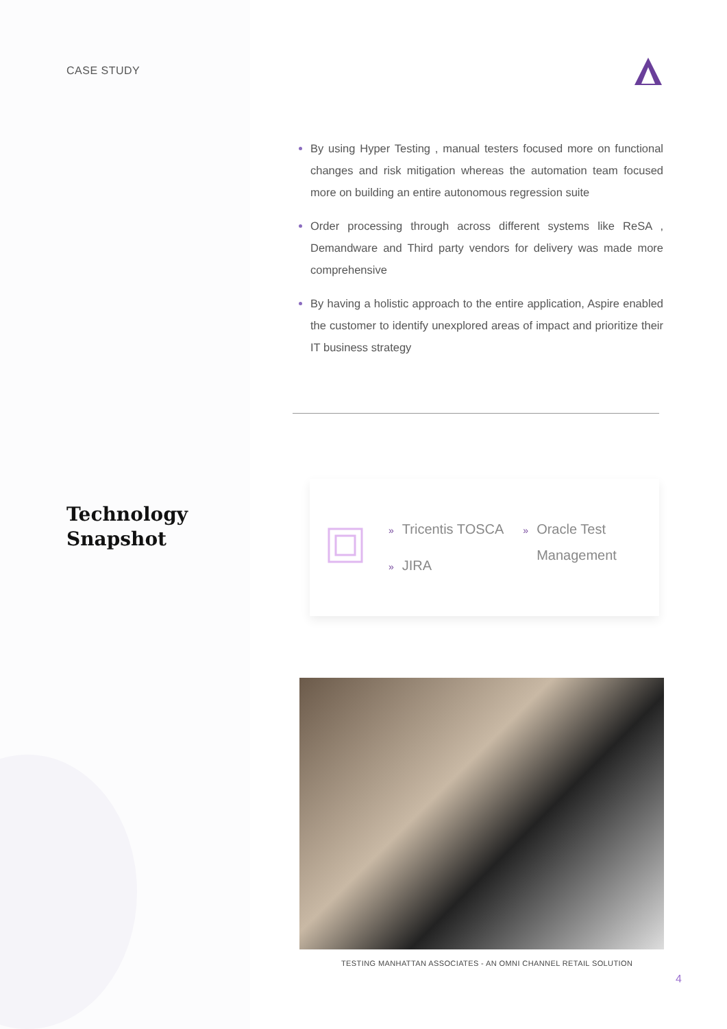CASE STUDY
Technology
Snapshot
By using Hyper Testing , manual testers focused more on functional changes and risk mitigation whereas the automation team focused more on building an entire autonomous regression suite
Order processing through across different systems like ReSA , Demandware and Third party vendors for delivery was made more comprehensive
By having a holistic approach to the entire application, Aspire enabled the customer to identify unexplored areas of impact and prioritize their IT business strategy
» Tricentis TOSCA
» JIRA
» Oracle Test
» Management
TESTING MANHATTAN ASSOCIATES - AN OMNI CHANNEL RETAIL SOLUTION
4